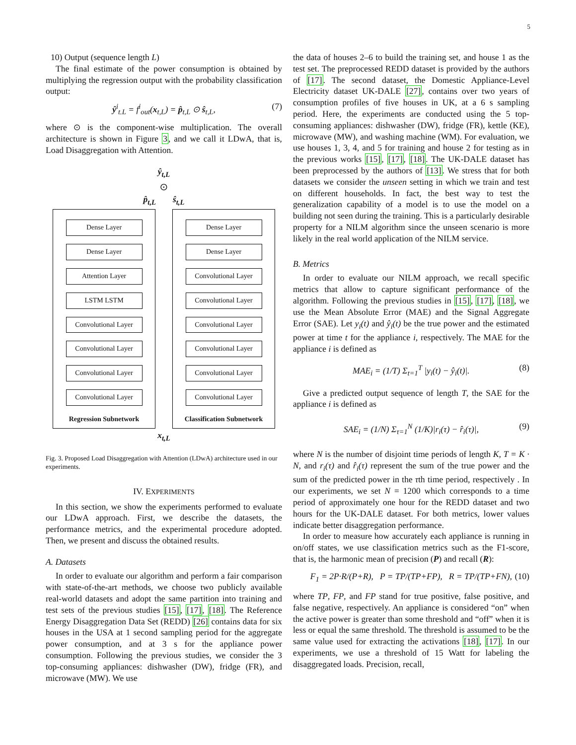5
10) Output (sequence length L)
The final estimate of the power consumption is obtained by multiplying the regression output with the probability classification output:
ŷ<sup>i</sup><sub>t.L</sub> = f<sup>i</sup><sub>out</sub>(x<sub>t,L</sub>) = p̂<sub>t,L</sub> ⊙ ŝ<sub>t,L</sub>, (7)
where ⊙ is the component-wise multiplication. The overall architecture is shown in Figure 3, and we call it LDwA, that is, Load Disaggregation with Attention.
ŷ<sub>t,L</sub>
⊙
p̂<sub>t,L</sub> ŝ<sub>t,L</sub>
Dense Layer
Dense Layer
Attention Layer
LSTM LSTM
Convolutional Layer
Convolutional Layer
Convolutional Layer
Convolutional Layer
Regression Subnetwork
Dense Layer
Dense Layer
Convolutional Layer
Convolutional Layer
Convolutional Layer
Convolutional Layer
Convolutional Layer
Convolutional Layer
Classification Subnetwork
x<sub>t,L</sub>
Fig. 3. Proposed Load Disaggregation with Attention (LDwA) architecture used in our experiments.
IV. EXPERIMENTS
In this section, we show the experiments performed to evaluate our LDwA approach. First, we describe the datasets, the performance metrics, and the experimental procedure adopted. Then, we present and discuss the obtained results.
A. Datasets
In order to evaluate our algorithm and perform a fair comparison with state-of-the-art methods, we choose two publicly available real-world datasets and adopt the same partition into training and test sets of the previous studies [15], [17], [18]. The Reference Energy Disaggregation Data Set (REDD) [26] contains data for six houses in the USA at 1 second sampling period for the aggregate power consumption, and at 3 s for the appliance power consumption. Following the previous studies, we consider the 3 top-consuming appliances: dishwasher (DW), fridge (FR), and microwave (MW). We use
the data of houses 2–6 to build the training set, and house 1 as the test set. The preprocessed REDD dataset is provided by the authors of [17]. The second dataset, the Domestic Appliance-Level Electricity dataset UK-DALE [27], contains over two years of consumption profiles of five houses in UK, at a 6 s sampling period. Here, the experiments are conducted using the 5 top-consuming appliances: dishwasher (DW), fridge (FR), kettle (KE), microwave (MW), and washing machine (WM). For evaluation, we use houses 1, 3, 4, and 5 for training and house 2 for testing as in the previous works [15], [17], [18]. The UK-DALE dataset has been preprocessed by the authors of [13]. We stress that for both datasets we consider the unseen setting in which we train and test on different households. In fact, the best way to test the generalization capability of a model is to use the model on a building not seen during the training. This is a particularly desirable property for a NILM algorithm since the unseen scenario is more likely in the real world application of the NILM service.
B. Metrics
In order to evaluate our NILM approach, we recall specific metrics that allow to capture significant performance of the algorithm. Following the previous studies in [15], [17], [18], we use the Mean Absolute Error (MAE) and the Signal Aggregate Error (SAE). Let y<sub>i</sub>(t) and ŷ<sub>i</sub>(t) be the true power and the estimated power at time t for the appliance i, respectively. The MAE for the appliance i is defined as
MAE<sub>i</sub> = (1/T) Σ<sub>t=1</sub><sup>T</sup> |y<sub>i</sub>(t) − ŷ<sub>i</sub>(t)|. (8)
Give a predicted output sequence of length T, the SAE for the appliance i is defined as
SAE<sub>i</sub> = (1/N) Σ<sub>τ=1</sub><sup>N</sup> (1/K)|r<sub>i</sub>(τ) − r̂<sub>i</sub>(τ)|, (9)
where N is the number of disjoint time periods of length K, T = K · N, and r<sub>i</sub>(τ) and r̂<sub>i</sub>(τ) represent the sum of the true power and the sum of the predicted power in the τth time period, respectively . In our experiments, we set N = 1200 which corresponds to a time period of approximately one hour for the REDD dataset and two hours for the UK-DALE dataset. For both metrics, lower values indicate better disaggregation performance.
In order to measure how accurately each appliance is running in on/off states, we use classification metrics such as the F1-score, that is, the harmonic mean of precision (P) and recall (R):
F<sub>1</sub> = 2P·R/(P+R), P = TP/(TP+FP), R = TP/(TP+FN), (10)
where TP, FP, and FP stand for true positive, false positive, and false negative, respectively. An appliance is considered “on” when the active power is greater than some threshold and “off” when it is less or equal the same threshold. The threshold is assumed to be the same value used for extracting the activations [18], [17]. In our experiments, we use a threshold of 15 Watt for labeling the disaggregated loads. Precision, recall,